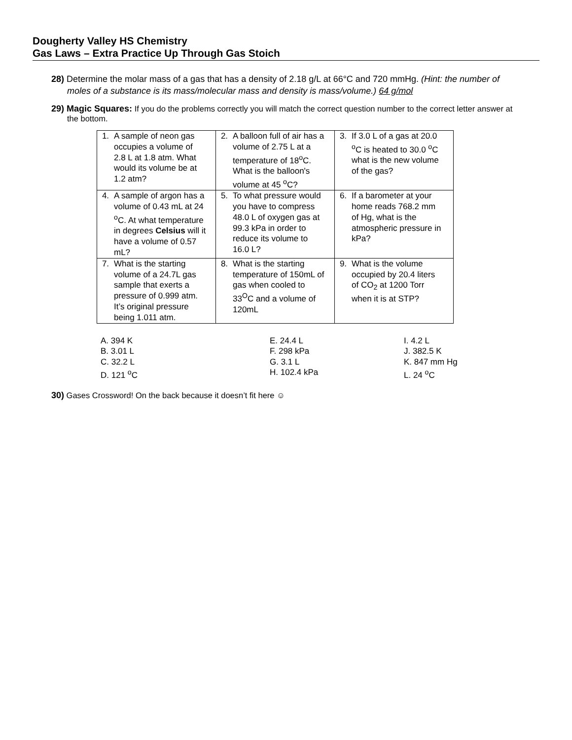Dougherty Valley HS Chemistry
Gas Laws – Extra Practice Up Through Gas Stoich
28) Determine the molar mass of a gas that has a density of 2.18 g/L at 66°C and 720 mmHg. (Hint: the number of moles of a substance is its mass/molecular mass and density is mass/volume.) 64 g/mol
29) Magic Squares: If you do the problems correctly you will match the correct question number to the correct letter answer at the bottom.
| 1. A sample of neon gas occupies a volume of 2.8 L at 1.8 atm. What would its volume be at 1.2 atm? | 2. A balloon full of air has a volume of 2.75 L at a temperature of 18<sup>o</sup>C. What is the balloon's volume at 45 <sup>o</sup>C? | 3. If 3.0 L of a gas at 20.0 <sup>o</sup>C is heated to 30.0 <sup>o</sup>C what is the new volume of the gas? |
| 4. A sample of argon has a volume of 0.43 mL at 24 <sup>o</sup>C. At what temperature in degrees Celsius will it have a volume of 0.57 mL? | 5. To what pressure would you have to compress 48.0 L of oxygen gas at 99.3 kPa in order to reduce its volume to 16.0 L? | 6. If a barometer at your home reads 768.2 mm of Hg, what is the atmospheric pressure in kPa? |
| 7. What is the starting volume of a 24.7L gas sample that exerts a pressure of 0.999 atm. It’s original pressure being 1.011 atm. | 8. What is the starting temperature of 150mL of gas when cooled to 33<sup>O</sup>C and a volume of 120mL | 9. What is the volume occupied by 20.4 liters of CO<sub>2</sub> at 1200 Torr when it is at STP? |
A. 394 K
B. 3.01 L
C. 32.2 L
D. 121 <sup>o</sup>C
E. 24.4 L
F. 298 kPa
G. 3.1 L
H. 102.4 kPa
I. 4.2 L
J. 382.5 K
K. 847 mm Hg
L. 24 <sup>o</sup>C
30) Gases Crossword! On the back because it doesn’t fit here ☺